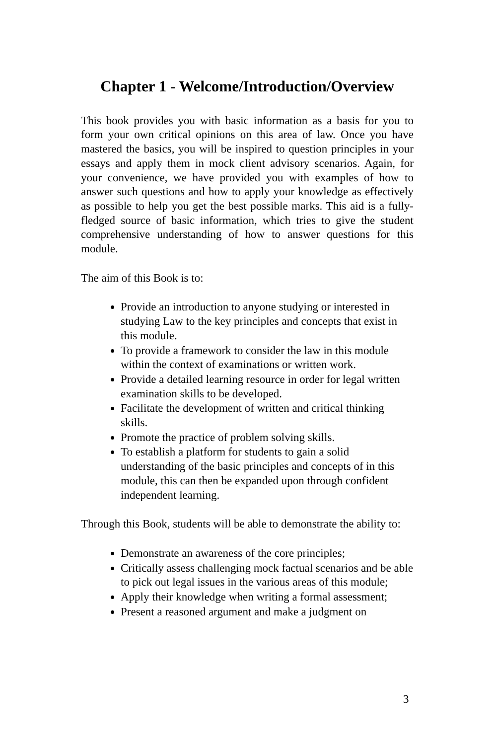Chapter 1 - Welcome/Introduction/Overview
This book provides you with basic information as a basis for you to form your own critical opinions on this area of law. Once you have mastered the basics, you will be inspired to question principles in your essays and apply them in mock client advisory scenarios. Again, for your convenience, we have provided you with examples of how to answer such questions and how to apply your knowledge as effectively as possible to help you get the best possible marks. This aid is a fully-fledged source of basic information, which tries to give the student comprehensive understanding of how to answer questions for this module.
The aim of this Book is to:
Provide an introduction to anyone studying or interested in studying Law to the key principles and concepts that exist in this module.
To provide a framework to consider the law in this module within the context of examinations or written work.
Provide a detailed learning resource in order for legal written examination skills to be developed.
Facilitate the development of written and critical thinking skills.
Promote the practice of problem solving skills.
To establish a platform for students to gain a solid understanding of the basic principles and concepts of in this module, this can then be expanded upon through confident independent learning.
Through this Book, students will be able to demonstrate the ability to:
Demonstrate an awareness of the core principles;
Critically assess challenging mock factual scenarios and be able to pick out legal issues in the various areas of this module;
Apply their knowledge when writing a formal assessment;
Present a reasoned argument and make a judgment on
3